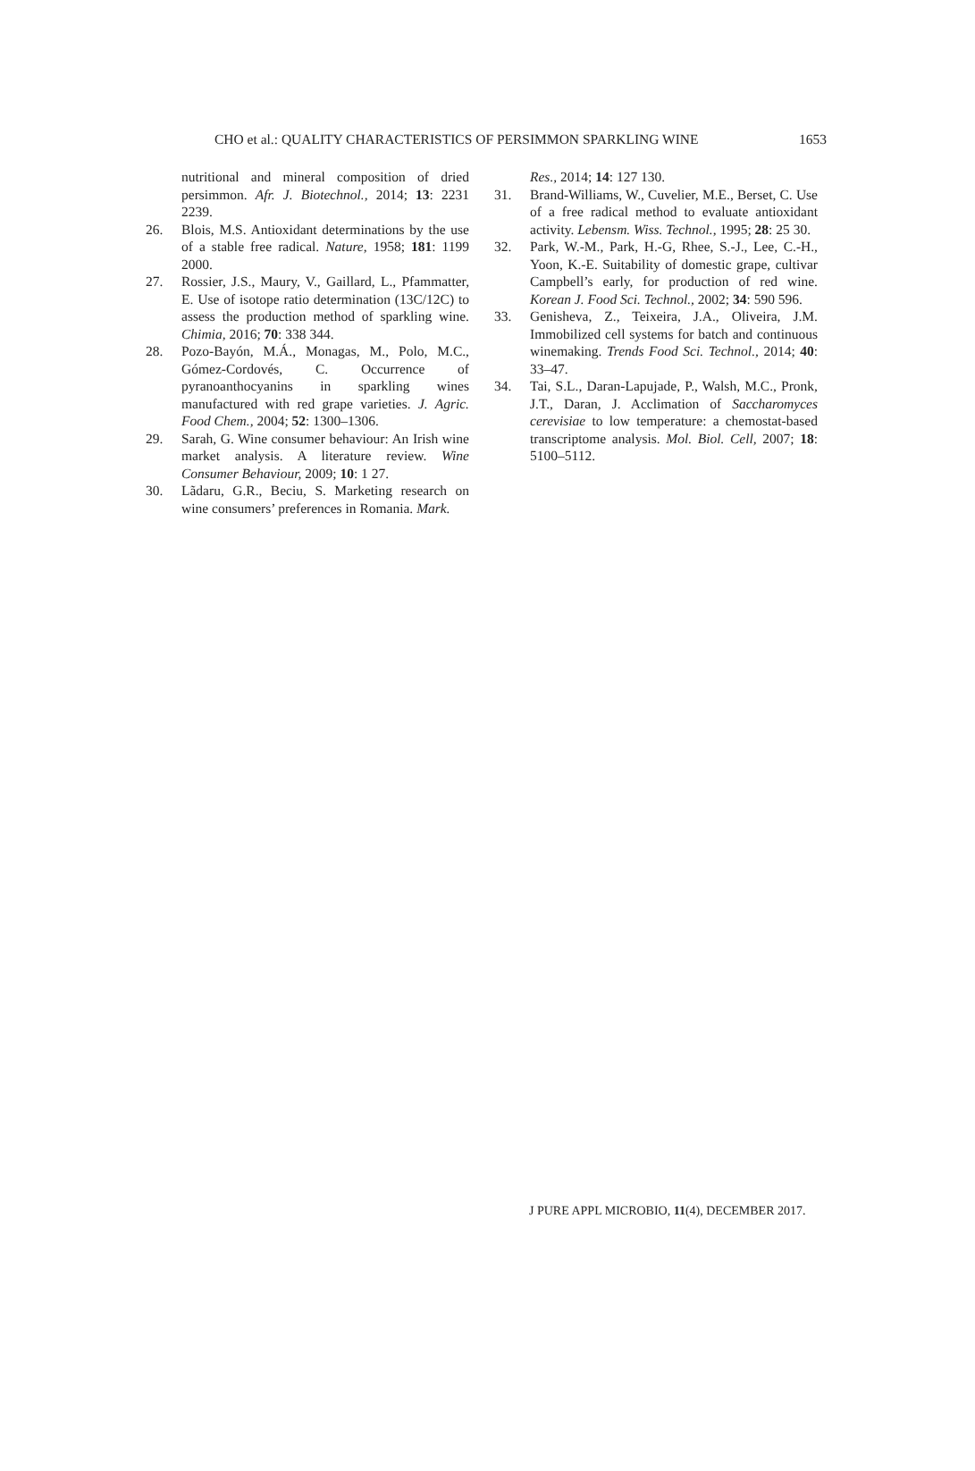CHO et al.: QUALITY CHARACTERISTICS OF PERSIMMON SPARKLING WINE 1653
nutritional and mineral composition of dried persimmon. Afr. J. Biotechnol., 2014; 13: 2231 2239.
26. Blois, M.S. Antioxidant determinations by the use of a stable free radical. Nature, 1958; 181: 1199 2000.
27. Rossier, J.S., Maury, V., Gaillard, L., Pfammatter, E. Use of isotope ratio determination (13C/12C) to assess the production method of sparkling wine. Chimia, 2016; 70: 338 344.
28. Pozo-Bayón, M.Á., Monagas, M., Polo, M.C., Gómez-Cordovés, C. Occurrence of pyranoanthocyanins in sparkling wines manufactured with red grape varieties. J. Agric. Food Chem., 2004; 52: 1300–1306.
29. Sarah, G. Wine consumer behaviour: An Irish wine market analysis. A literature review. Wine Consumer Behaviour, 2009; 10: 1 27.
30. Lãdaru, G.R., Beciu, S. Marketing research on wine consumers’ preferences in Romania. Mark.
Res., 2014; 14: 127 130.
31. Brand-Williams, W., Cuvelier, M.E., Berset, C. Use of a free radical method to evaluate antioxidant activity. Lebensm. Wiss. Technol., 1995; 28: 25 30.
32. Park, W.-M., Park, H.-G, Rhee, S.-J., Lee, C.-H., Yoon, K.-E. Suitability of domestic grape, cultivar Campbell’s early, for production of red wine. Korean J. Food Sci. Technol., 2002; 34: 590 596.
33. Genisheva, Z., Teixeira, J.A., Oliveira, J.M. Immobilized cell systems for batch and continuous winemaking. Trends Food Sci. Technol., 2014; 40: 33–47.
34. Tai, S.L., Daran-Lapujade, P., Walsh, M.C., Pronk, J.T., Daran, J. Acclimation of Saccharomyces cerevisiae to low temperature: a chemostat-based transcriptome analysis. Mol. Biol. Cell, 2007; 18: 5100–5112.
J PURE APPL MICROBIO, 11(4), DECEMBER 2017.